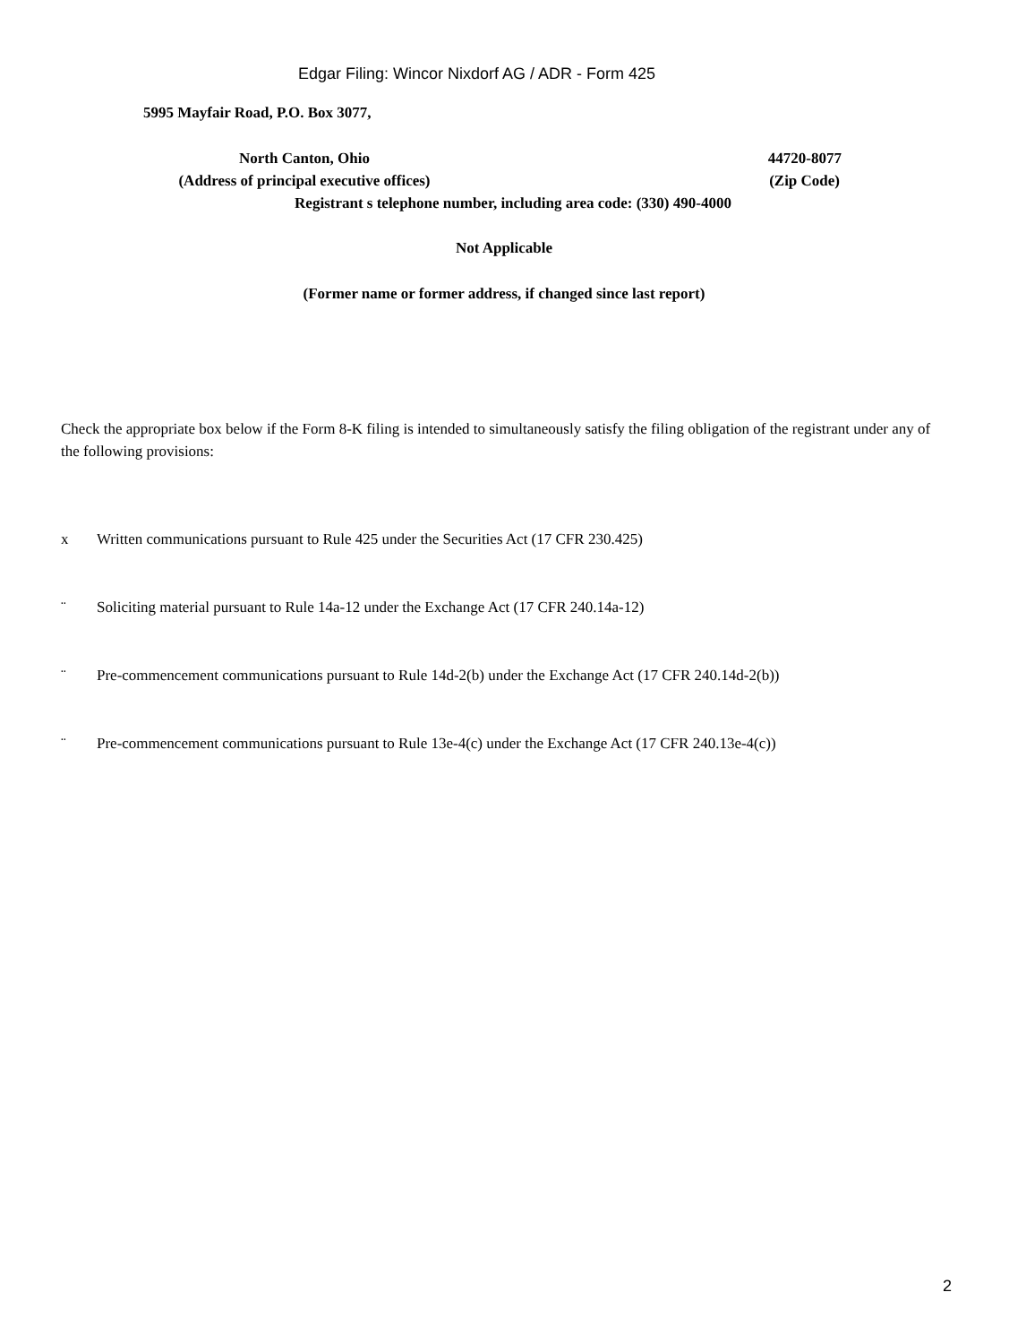Edgar Filing: Wincor Nixdorf AG / ADR - Form 425
5995 Mayfair Road, P.O. Box 3077,
| North Canton, Ohio | 44720-8077 |
| (Address of principal executive offices) | (Zip Code) |
Registrant s telephone number, including area code: (330) 490-4000
Not Applicable
(Former name or former address, if changed since last report)
Check the appropriate box below if the Form 8-K filing is intended to simultaneously satisfy the filing obligation of the registrant under any of the following provisions:
x Written communications pursuant to Rule 425 under the Securities Act (17 CFR 230.425)
¨ Soliciting material pursuant to Rule 14a-12 under the Exchange Act (17 CFR 240.14a-12)
¨ Pre-commencement communications pursuant to Rule 14d-2(b) under the Exchange Act (17 CFR 240.14d-2(b))
¨ Pre-commencement communications pursuant to Rule 13e-4(c) under the Exchange Act (17 CFR 240.13e-4(c))
2